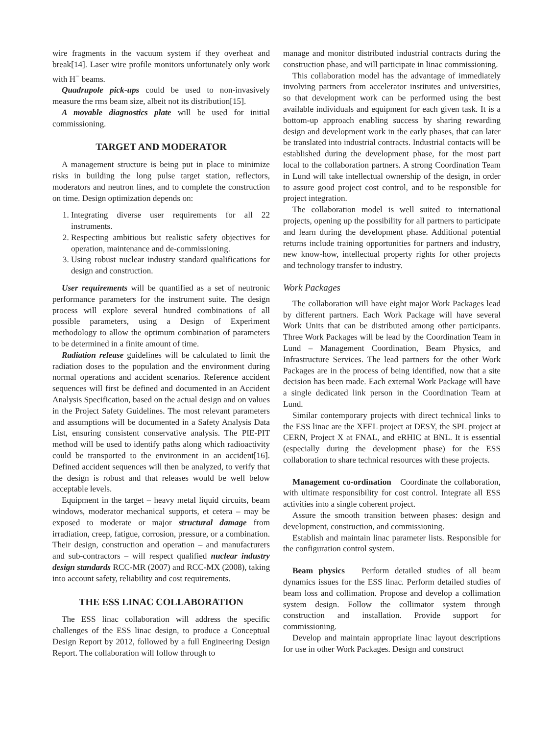wire fragments in the vacuum system if they overheat and break[14]. Laser wire profile monitors unfortunately only work with H<sup>−</sup> beams.
Quadrupole pick-ups could be used to non-invasively measure the rms beam size, albeit not its distribution[15].
A movable diagnostics plate will be used for initial commissioning.
TARGET AND MODERATOR
A management structure is being put in place to minimize risks in building the long pulse target station, reflectors, moderators and neutron lines, and to complete the construction on time. Design optimization depends on:
1. Integrating diverse user requirements for all 22 instruments.
2. Respecting ambitious but realistic safety objectives for operation, maintenance and de-commissioning.
3. Using robust nuclear industry standard qualifications for design and construction.
User requirements will be quantified as a set of neutronic performance parameters for the instrument suite. The design process will explore several hundred combinations of all possible parameters, using a Design of Experiment methodology to allow the optimum combination of parameters to be determined in a finite amount of time.
Radiation release guidelines will be calculated to limit the radiation doses to the population and the environment during normal operations and accident scenarios. Reference accident sequences will first be defined and documented in an Accident Analysis Specification, based on the actual design and on values in the Project Safety Guidelines. The most relevant parameters and assumptions will be documented in a Safety Analysis Data List, ensuring consistent conservative analysis. The PIE-PIT method will be used to identify paths along which radioactivity could be transported to the environment in an accident[16]. Defined accident sequences will then be analyzed, to verify that the design is robust and that releases would be well below acceptable levels.
Equipment in the target – heavy metal liquid circuits, beam windows, moderator mechanical supports, et cetera – may be exposed to moderate or major structural damage from irradiation, creep, fatigue, corrosion, pressure, or a combination. Their design, construction and operation – and manufacturers and sub-contractors – will respect qualified nuclear industry design standards RCC-MR (2007) and RCC-MX (2008), taking into account safety, reliability and cost requirements.
THE ESS LINAC COLLABORATION
The ESS linac collaboration will address the specific challenges of the ESS linac design, to produce a Conceptual Design Report by 2012, followed by a full Engineering Design Report. The collaboration will follow through to
manage and monitor distributed industrial contracts during the construction phase, and will participate in linac commissioning.
This collaboration model has the advantage of immediately involving partners from accelerator institutes and universities, so that development work can be performed using the best available individuals and equipment for each given task. It is a bottom-up approach enabling success by sharing rewarding design and development work in the early phases, that can later be translated into industrial contracts. Industrial contacts will be established during the development phase, for the most part local to the collaboration partners. A strong Coordination Team in Lund will take intellectual ownership of the design, in order to assure good project cost control, and to be responsible for project integration.
The collaboration model is well suited to international projects, opening up the possibility for all partners to participate and learn during the development phase. Additional potential returns include training opportunities for partners and industry, new know-how, intellectual property rights for other projects and technology transfer to industry.
Work Packages
The collaboration will have eight major Work Packages lead by different partners. Each Work Package will have several Work Units that can be distributed among other participants. Three Work Packages will be lead by the Coordination Team in Lund – Management Coordination, Beam Physics, and Infrastructure Services. The lead partners for the other Work Packages are in the process of being identified, now that a site decision has been made. Each external Work Package will have a single dedicated link person in the Coordination Team at Lund.
Similar contemporary projects with direct technical links to the ESS linac are the XFEL project at DESY, the SPL project at CERN, Project X at FNAL, and eRHIC at BNL. It is essential (especially during the development phase) for the ESS collaboration to share technical resources with these projects.
Management co-ordination Coordinate the collaboration, with ultimate responsibility for cost control. Integrate all ESS activities into a single coherent project.
Assure the smooth transition between phases: design and development, construction, and commissioning.
Establish and maintain linac parameter lists. Responsible for the configuration control system.
Beam physics Perform detailed studies of all beam dynamics issues for the ESS linac. Perform detailed studies of beam loss and collimation. Propose and develop a collimation system design. Follow the collimator system through construction and installation. Provide support for commissioning.
Develop and maintain appropriate linac layout descriptions for use in other Work Packages. Design and construct